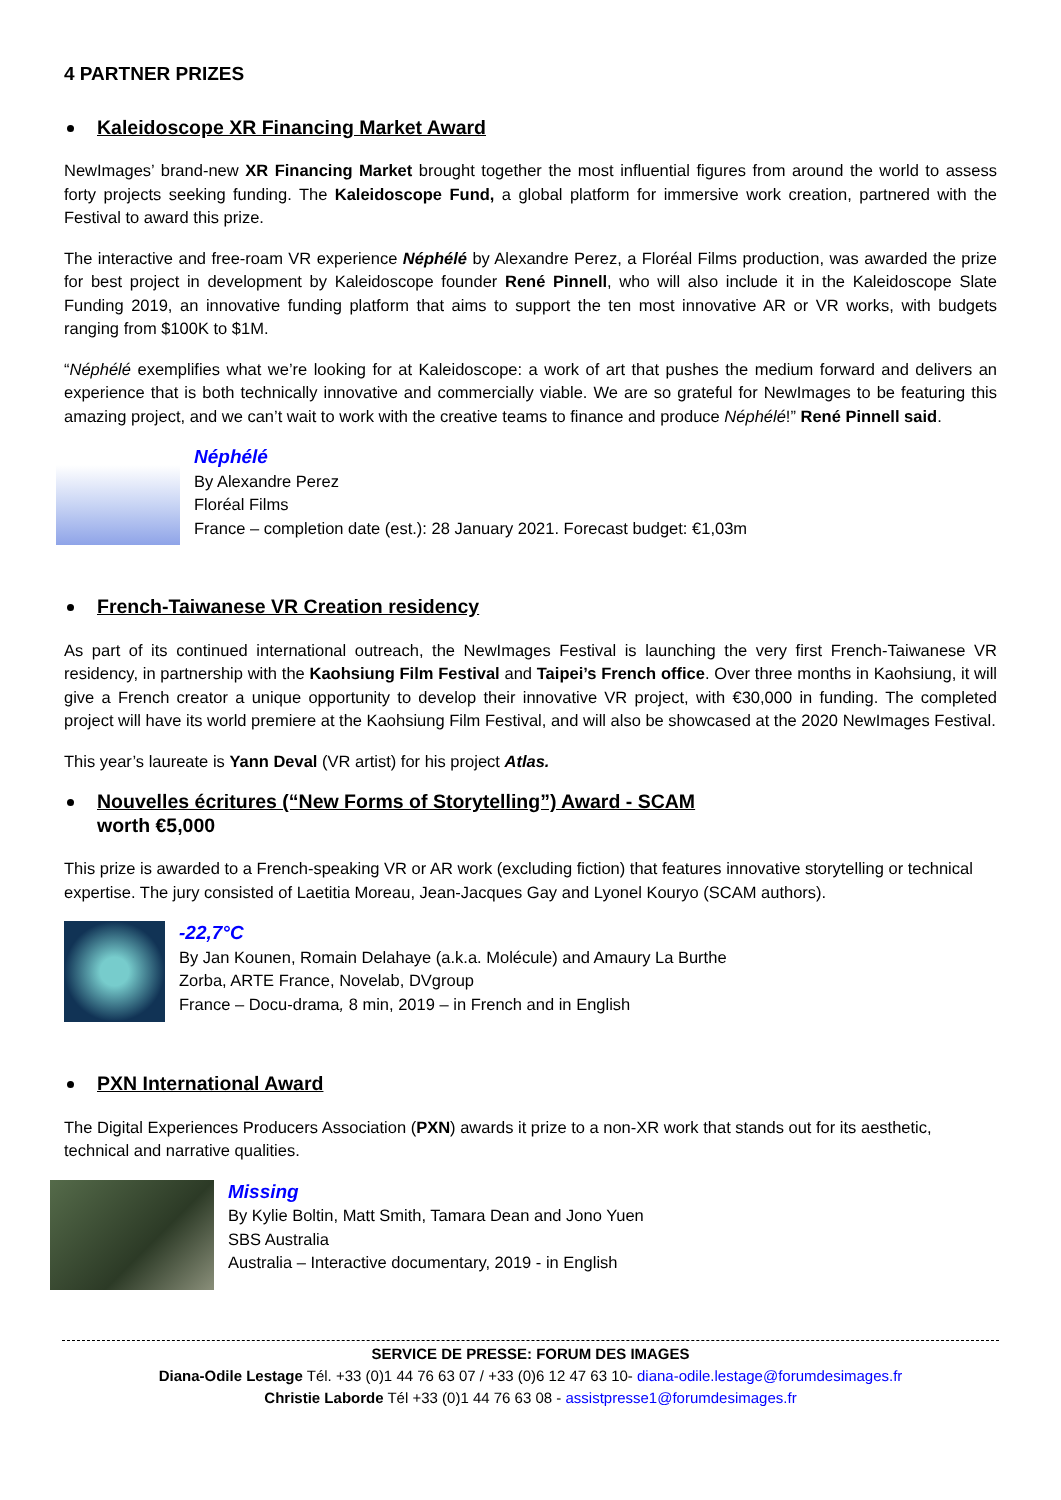4 PARTNER PRIZES
Kaleidoscope XR Financing Market Award
NewImages’ brand-new XR Financing Market brought together the most influential figures from around the world to assess forty projects seeking funding. The Kaleidoscope Fund, a global platform for immersive work creation, partnered with the Festival to award this prize.
The interactive and free-roam VR experience Néphélé by Alexandre Perez, a Floréal Films production, was awarded the prize for best project in development by Kaleidoscope founder René Pinnell, who will also include it in the Kaleidoscope Slate Funding 2019, an innovative funding platform that aims to support the ten most innovative AR or VR works, with budgets ranging from $100K to $1M.
“Néphélé exemplifies what we’re looking for at Kaleidoscope: a work of art that pushes the medium forward and delivers an experience that is both technically innovative and commercially viable. We are so grateful for NewImages to be featuring this amazing project, and we can’t wait to work with the creative teams to finance and produce Néphélé!” René Pinnell said.
Néphélé
By Alexandre Perez
Floréal Films
France – completion date (est.): 28 January 2021. Forecast budget: €1,03m
French-Taiwanese VR Creation residency
As part of its continued international outreach, the NewImages Festival is launching the very first French-Taiwanese VR residency, in partnership with the Kaohsiung Film Festival and Taipei’s French office. Over three months in Kaohsiung, it will give a French creator a unique opportunity to develop their innovative VR project, with €30,000 in funding. The completed project will have its world premiere at the Kaohsiung Film Festival, and will also be showcased at the 2020 NewImages Festival.
This year’s laureate is Yann Deval (VR artist) for his project Atlas.
Nouvelles écritures (“New Forms of Storytelling”) Award - SCAM
worth €5,000
This prize is awarded to a French-speaking VR or AR work (excluding fiction) that features innovative storytelling or technical expertise. The jury consisted of Laetitia Moreau, Jean-Jacques Gay and Lyonel Kouryo (SCAM authors).
-22,7°C
By Jan Kounen, Romain Delahaye (a.k.a. Molécule) and Amaury La Burthe
Zorba, ARTE France, Novelab, DVgroup
France – Docu-drama, 8 min, 2019 – in French and in English
PXN International Award
The Digital Experiences Producers Association (PXN) awards it prize to a non-XR work that stands out for its aesthetic, technical and narrative qualities.
Missing
By Kylie Boltin, Matt Smith, Tamara Dean and Jono Yuen
SBS Australia
Australia – Interactive documentary, 2019 - in English
SERVICE DE PRESSE: FORUM DES IMAGES
Diana-Odile Lestage Tél. +33 (0)1 44 76 63 07 / +33 (0)6 12 47 63 10- diana-odile.lestage@forumdesimages.fr
Christie Laborde Tél +33 (0)1 44 76 63 08 - assistpresse1@forumdesimages.fr